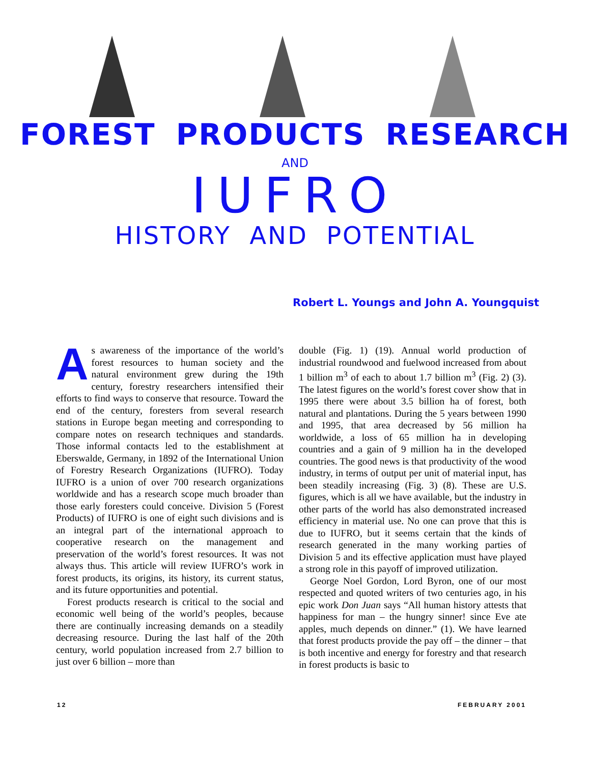FOREST PRODUCTS RESEARCH
AND
IUFRO
HISTORY AND POTENTIAL
Robert L. Youngs and John A. Youngquist
As awareness of the importance of the world’s forest resources to human society and the natural environment grew during the 19th century, forestry researchers intensified their efforts to find ways to conserve that resource. Toward the end of the century, foresters from several research stations in Europe began meeting and corresponding to compare notes on research techniques and standards. Those informal contacts led to the establishment at Eberswalde, Germany, in 1892 of the International Union of Forestry Research Organizations (IUFRO). Today IUFRO is a union of over 700 research organizations worldwide and has a research scope much broader than those early foresters could conceive. Division 5 (Forest Products) of IUFRO is one of eight such divisions and is an integral part of the international approach to cooperative research on the management and preservation of the world’s forest resources. It was not always thus. This article will review IUFRO’s work in forest products, its origins, its history, its current status, and its future opportunities and potential.
Forest products research is critical to the social and economic well being of the world’s peoples, because there are continually increasing demands on a steadily decreasing resource. During the last half of the 20th century, world population increased from 2.7 billion to just over 6 billion – more than
double (Fig. 1) (19). Annual world production of industrial roundwood and fuelwood increased from about 1 billion m<sup>3</sup> of each to about 1.7 billion m<sup>3</sup> (Fig. 2) (3). The latest figures on the world’s forest cover show that in 1995 there were about 3.5 billion ha of forest, both natural and plantations. During the 5 years between 1990 and 1995, that area decreased by 56 million ha worldwide, a loss of 65 million ha in developing countries and a gain of 9 million ha in the developed countries. The good news is that productivity of the wood industry, in terms of output per unit of material input, has been steadily increasing (Fig. 3) (8). These are U.S. figures, which is all we have available, but the industry in other parts of the world has also demonstrated increased efficiency in material use. No one can prove that this is due to IUFRO, but it seems certain that the kinds of research generated in the many working parties of Division 5 and its effective application must have played a strong role in this payoff of improved utilization.
George Noel Gordon, Lord Byron, one of our most respected and quoted writers of two centuries ago, in his epic work Don Juan says “All human history attests that happiness for man – the hungry sinner! since Eve ate apples, much depends on dinner.” (1). We have learned that forest products provide the pay off – the dinner – that is both incentive and energy for forestry and that research in forest products is basic to
12 FEBRUARY 2001